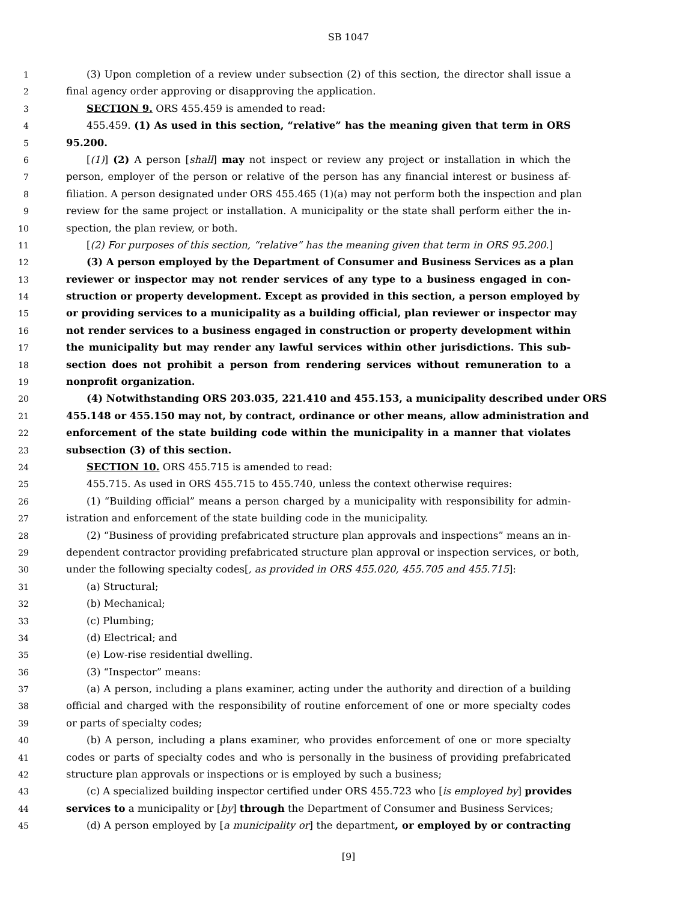SB 1047
1 (3) Upon completion of a review under subsection (2) of this section, the director shall issue a
2 final agency order approving or disapproving the application.
3 SECTION 9. ORS 455.459 is amended to read:
4 455.459. (1) As used in this section, “relative” has the meaning given that term in ORS
5 95.200.
6 [(1)] (2) A person [shall] may not inspect or review any project or installation in which the
7 person, employer of the person or relative of the person has any financial interest or business af-
8 filiation. A person designated under ORS 455.465 (1)(a) may not perform both the inspection and plan
9 review for the same project or installation. A municipality or the state shall perform either the in-
10 spection, the plan review, or both.
11 [(2) For purposes of this section, “relative” has the meaning given that term in ORS 95.200.]
12 (3) A person employed by the Department of Consumer and Business Services as a plan
13 reviewer or inspector may not render services of any type to a business engaged in con-
14 struction or property development. Except as provided in this section, a person employed by
15 or providing services to a municipality as a building official, plan reviewer or inspector may
16 not render services to a business engaged in construction or property development within
17 the municipality but may render any lawful services within other jurisdictions. This sub-
18 section does not prohibit a person from rendering services without remuneration to a
19 nonprofit organization.
20 (4) Notwithstanding ORS 203.035, 221.410 and 455.153, a municipality described under ORS
21 455.148 or 455.150 may not, by contract, ordinance or other means, allow administration and
22 enforcement of the state building code within the municipality in a manner that violates
23 subsection (3) of this section.
24 SECTION 10. ORS 455.715 is amended to read:
25 455.715. As used in ORS 455.715 to 455.740, unless the context otherwise requires:
26 (1) “Building official” means a person charged by a municipality with responsibility for admin-
27 istration and enforcement of the state building code in the municipality.
28 (2) “Business of providing prefabricated structure plan approvals and inspections” means an in-
29 dependent contractor providing prefabricated structure plan approval or inspection services, or both,
30 under the following specialty codes[, as provided in ORS 455.020, 455.705 and 455.715]:
31 (a) Structural;
32 (b) Mechanical;
33 (c) Plumbing;
34 (d) Electrical; and
35 (e) Low-rise residential dwelling.
36 (3) “Inspector” means:
37 (a) A person, including a plans examiner, acting under the authority and direction of a building
38 official and charged with the responsibility of routine enforcement of one or more specialty codes
39 or parts of specialty codes;
40 (b) A person, including a plans examiner, who provides enforcement of one or more specialty
41 codes or parts of specialty codes and who is personally in the business of providing prefabricated
42 structure plan approvals or inspections or is employed by such a business;
43 (c) A specialized building inspector certified under ORS 455.723 who [is employed by] provides
44 services to a municipality or [by] through the Department of Consumer and Business Services;
45 (d) A person employed by [a municipality or] the department, or employed by or contracting
[9]